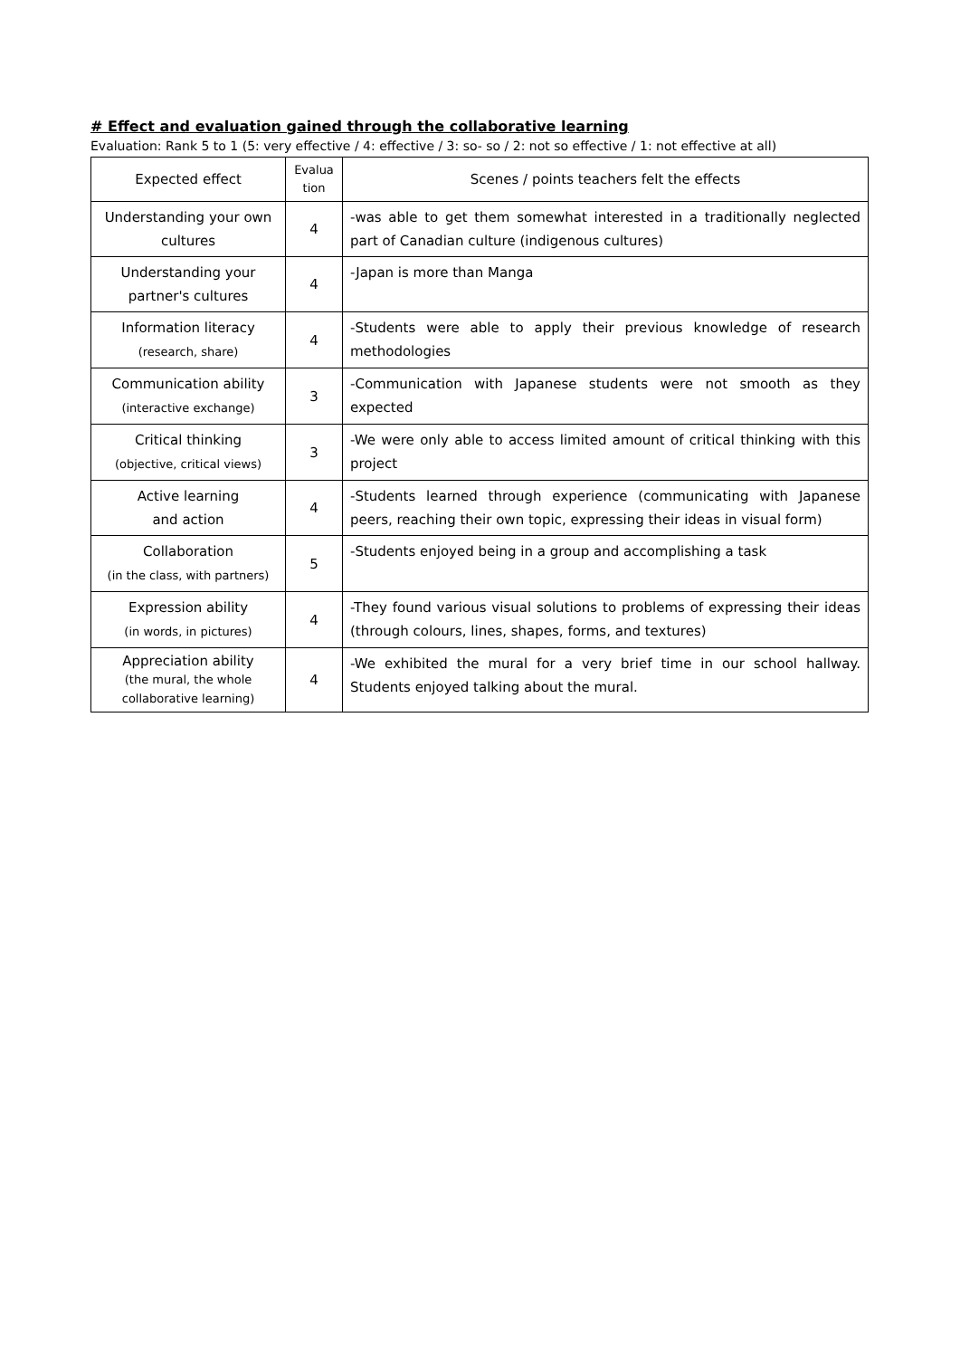# Effect and evaluation gained through the collaborative learning
Evaluation: Rank 5 to 1 (5: very effective / 4: effective / 3: so- so / 2: not so effective / 1: not effective at all)
| Expected effect | Evalua tion | Scenes / points teachers felt the effects |
| --- | --- | --- |
| Understanding your own cultures | 4 | -was able to get them somewhat interested in a traditionally neglected part of Canadian culture (indigenous cultures) |
| Understanding your partner's cultures | 4 | -Japan is more than Manga |
| Information literacy (research, share) | 4 | -Students were able to apply their previous knowledge of research methodologies |
| Communication ability (interactive exchange) | 3 | -Communication with Japanese students were not smooth as they expected |
| Critical thinking (objective, critical views) | 3 | -We were only able to access limited amount of critical thinking with this project |
| Active learning and action | 4 | -Students learned through experience (communicating with Japanese peers, reaching their own topic, expressing their ideas in visual form) |
| Collaboration (in the class, with partners) | 5 | -Students enjoyed being in a group and accomplishing a task |
| Expression ability (in words, in pictures) | 4 | -They found various visual solutions to problems of expressing their ideas (through colours, lines, shapes, forms, and textures) |
| Appreciation ability (the mural, the whole collaborative learning) | 4 | -We exhibited the mural for a very brief time in our school hallway. Students enjoyed talking about the mural. |